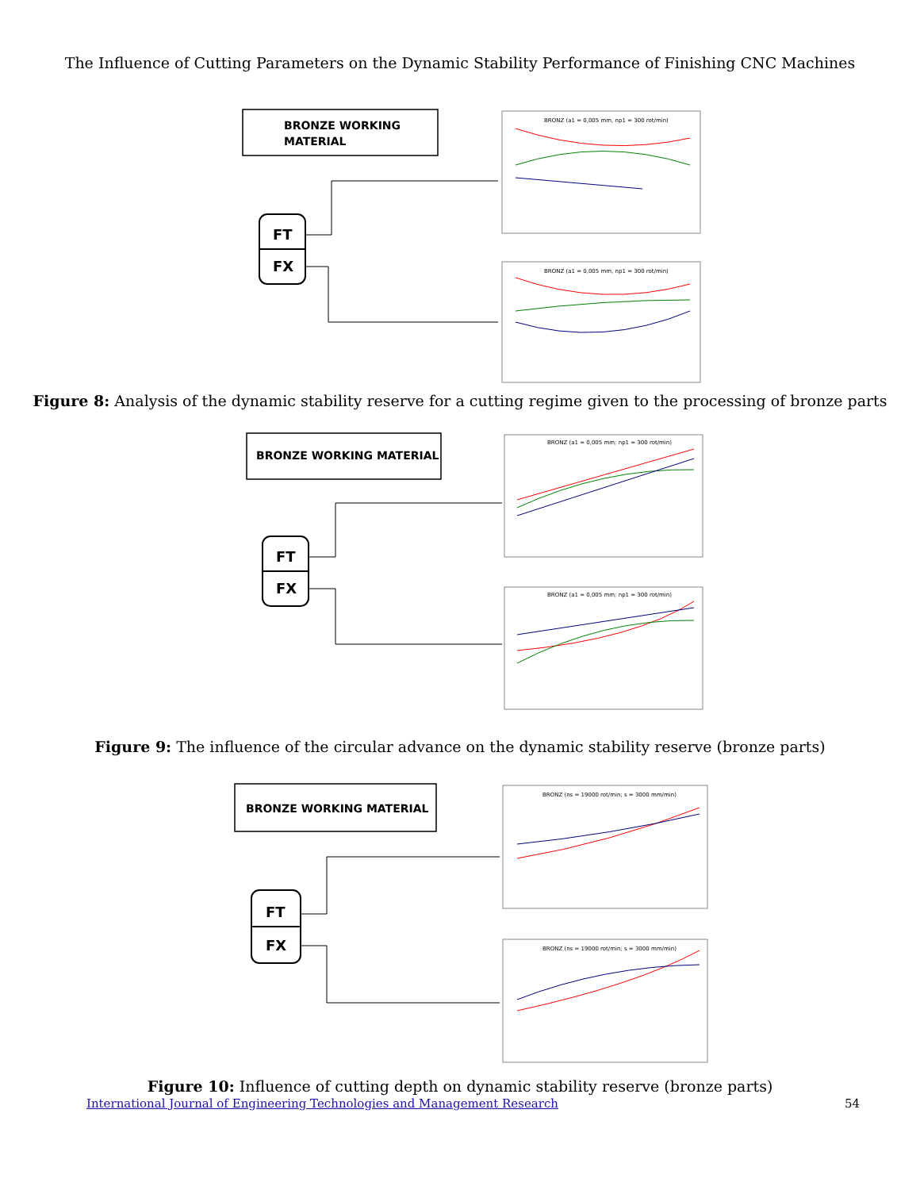The Influence of Cutting Parameters on the Dynamic Stability Performance of Finishing CNC Machines
BRONZE WORKING
MATERIAL
FT
FX
BRONZ (a1 = 0,005 mm, np1 = 300 rot/min)
BRONZ (a1 = 0,005 mm, np1 = 300 rot/min)
Figure 8: Analysis of the dynamic stability reserve for a cutting regime given to the processing of bronze parts
BRONZE WORKING MATERIAL
FT
FX
BRONZ (a1 = 0,005 mm; np1 = 300 rot/min)
BRONZ (a1 = 0,005 mm; np1 = 300 rot/min)
Figure 9: The influence of the circular advance on the dynamic stability reserve (bronze parts)
BRONZE WORKING MATERIAL
FT
FX
BRONZ (ns = 19000 rot/min; s = 3000 mm/min)
BRONZ (ns = 19000 rot/min; s = 3000 mm/min)
Figure 10: Influence of cutting depth on dynamic stability reserve (bronze parts)
International Journal of Engineering Technologies and Management Research 54